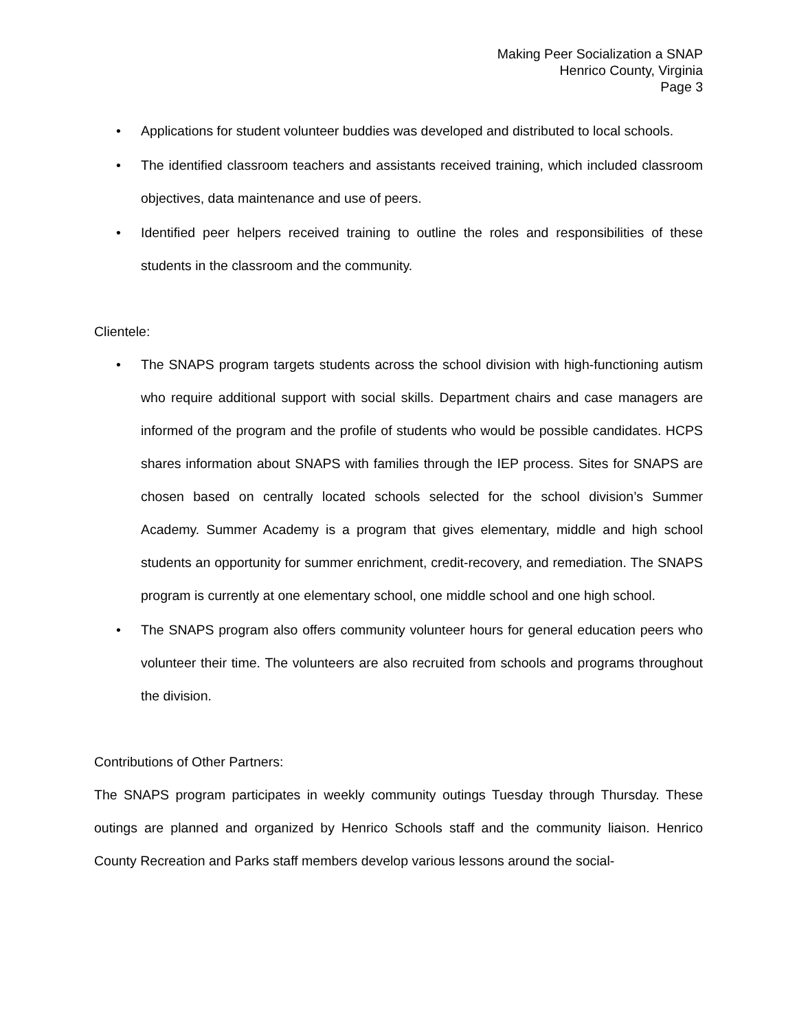Making Peer Socialization a SNAP
Henrico County, Virginia
Page 3
• Applications for student volunteer buddies was developed and distributed to local schools.
• The identified classroom teachers and assistants received training, which included classroom objectives, data maintenance and use of peers.
• Identified peer helpers received training to outline the roles and responsibilities of these students in the classroom and the community.
Clientele:
• The SNAPS program targets students across the school division with high-functioning autism who require additional support with social skills. Department chairs and case managers are informed of the program and the profile of students who would be possible candidates. HCPS shares information about SNAPS with families through the IEP process. Sites for SNAPS are chosen based on centrally located schools selected for the school division’s Summer Academy. Summer Academy is a program that gives elementary, middle and high school students an opportunity for summer enrichment, credit-recovery, and remediation. The SNAPS program is currently at one elementary school, one middle school and one high school.
• The SNAPS program also offers community volunteer hours for general education peers who volunteer their time. The volunteers are also recruited from schools and programs throughout the division.
Contributions of Other Partners:
The SNAPS program participates in weekly community outings Tuesday through Thursday. These outings are planned and organized by Henrico Schools staff and the community liaison. Henrico County Recreation and Parks staff members develop various lessons around the social-